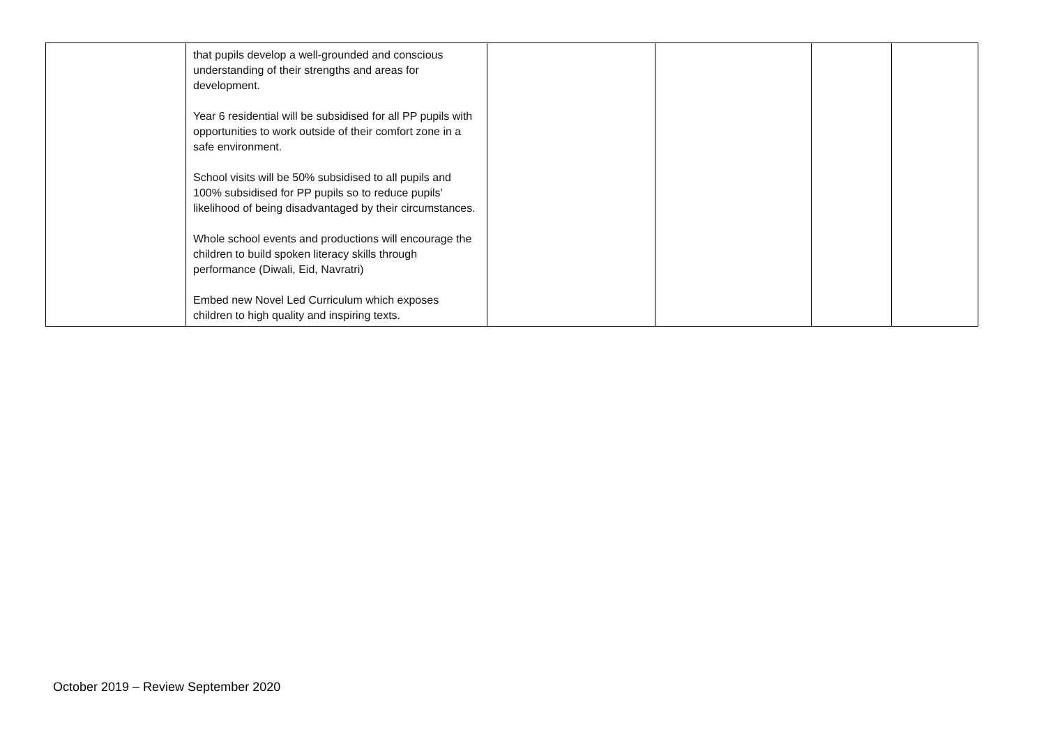| | that pupils develop a well-grounded and conscious understanding of their strengths and areas for development. Year 6 residential will be subsidised for all PP pupils with opportunities to work outside of their comfort zone in a safe environment. School visits will be 50% subsidised to all pupils and 100% subsidised for PP pupils so to reduce pupils’ likelihood of being disadvantaged by their circumstances. Whole school events and productions will encourage the children to build spoken literacy skills through performance (Diwali, Eid, Navratri) Embed new Novel Led Curriculum which exposes children to high quality and inspiring texts. | | | | |
October 2019 – Review September 2020